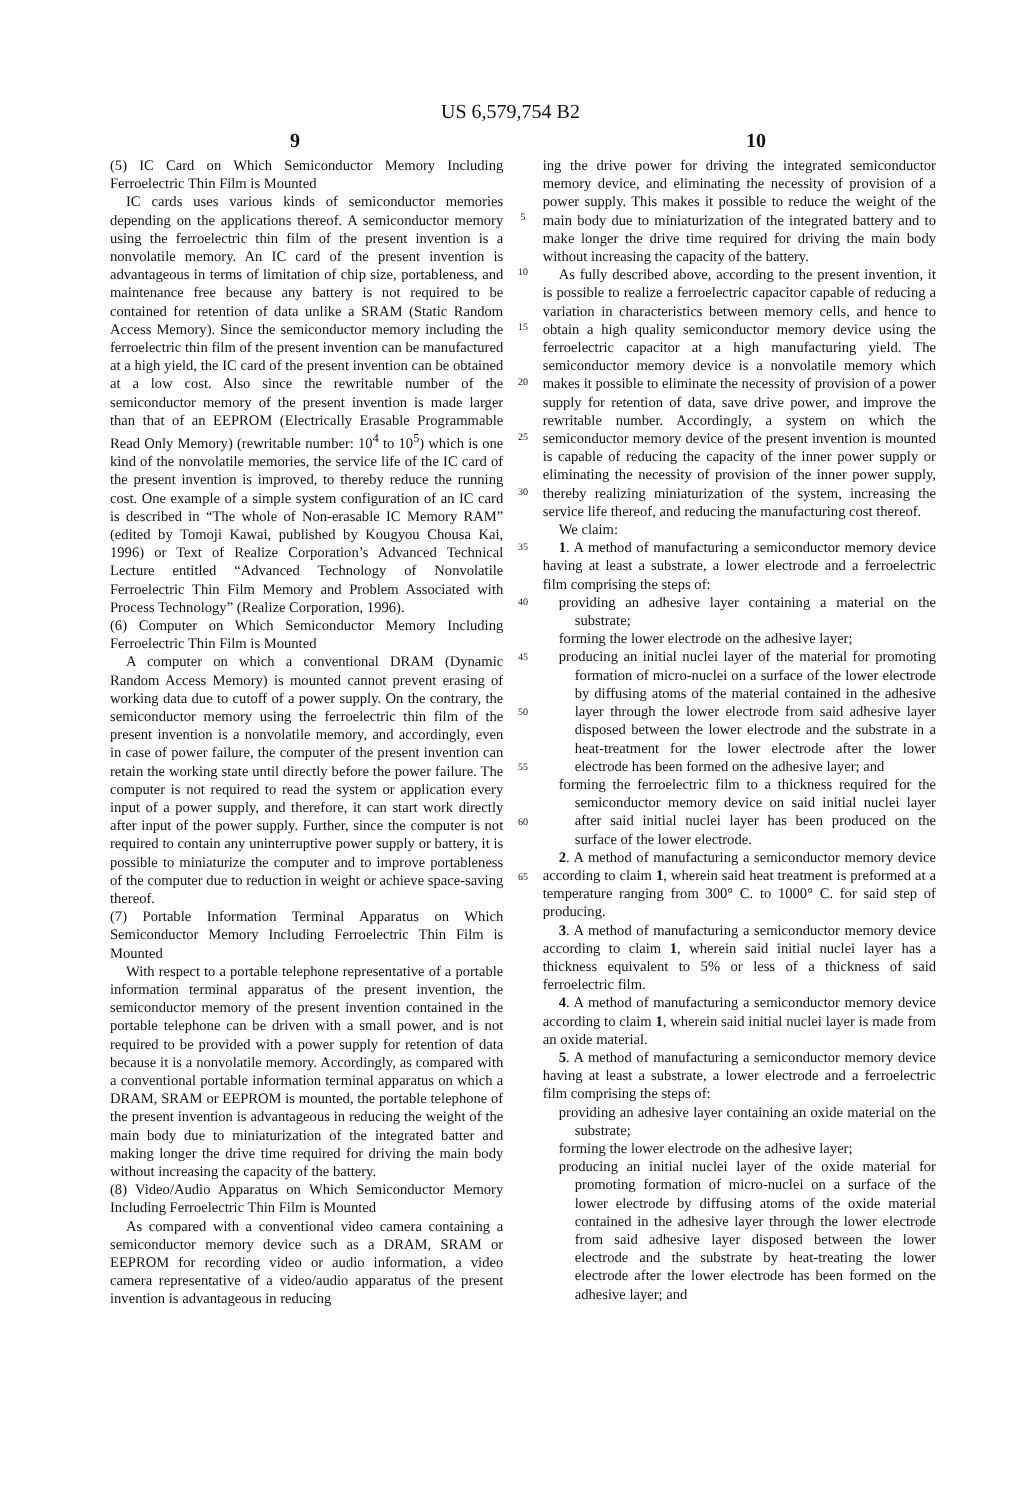US 6,579,754 B2
9 10
(5) IC Card on Which Semiconductor Memory Including Ferroelectric Thin Film is Mounted
IC cards uses various kinds of semiconductor memories depending on the applications thereof. A semiconductor memory using the ferroelectric thin film of the present invention is a nonvolatile memory. An IC card of the present invention is advantageous in terms of limitation of chip size, portableness, and maintenance free because any battery is not required to be contained for retention of data unlike a SRAM (Static Random Access Memory). Since the semiconductor memory including the ferroelectric thin film of the present invention can be manufactured at a high yield, the IC card of the present invention can be obtained at a low cost. Also since the rewritable number of the semiconductor memory of the present invention is made larger than that of an EEPROM (Electrically Erasable Programmable Read Only Memory) (rewritable number: 10<sup>4</sup> to 10<sup>5</sup>) which is one kind of the nonvolatile memories, the service life of the IC card of the present invention is improved, to thereby reduce the running cost. One example of a simple system configuration of an IC card is described in “The whole of Non-erasable IC Memory RAM” (edited by Tomoji Kawai, published by Kougyou Chousa Kai, 1996) or Text of Realize Corporation’s Advanced Technical Lecture entitled “Advanced Technology of Nonvolatile Ferroelectric Thin Film Memory and Problem Associated with Process Technology” (Realize Corporation, 1996).
(6) Computer on Which Semiconductor Memory Including Ferroelectric Thin Film is Mounted
A computer on which a conventional DRAM (Dynamic Random Access Memory) is mounted cannot prevent erasing of working data due to cutoff of a power supply. On the contrary, the semiconductor memory using the ferroelectric thin film of the present invention is a nonvolatile memory, and accordingly, even in case of power failure, the computer of the present invention can retain the working state until directly before the power failure. The computer is not required to read the system or application every input of a power supply, and therefore, it can start work directly after input of the power supply. Further, since the computer is not required to contain any uninterruptive power supply or battery, it is possible to miniaturize the computer and to improve portableness of the computer due to reduction in weight or achieve space-saving thereof.
(7) Portable Information Terminal Apparatus on Which Semiconductor Memory Including Ferroelectric Thin Film is Mounted
With respect to a portable telephone representative of a portable information terminal apparatus of the present invention, the semiconductor memory of the present invention contained in the portable telephone can be driven with a small power, and is not required to be provided with a power supply for retention of data because it is a nonvolatile memory. Accordingly, as compared with a conventional portable information terminal apparatus on which a DRAM, SRAM or EEPROM is mounted, the portable telephone of the present invention is advantageous in reducing the weight of the main body due to miniaturization of the integrated batter and making longer the drive time required for driving the main body without increasing the capacity of the battery.
(8) Video/Audio Apparatus on Which Semiconductor Memory Including Ferroelectric Thin Film is Mounted
As compared with a conventional video camera containing a semiconductor memory device such as a DRAM, SRAM or EEPROM for recording video or audio information, a video camera representative of a video/audio apparatus of the present invention is advantageous in reducing
5
10
15
20
25
30
35
40
45
50
55
60
65
ing the drive power for driving the integrated semiconductor memory device, and eliminating the necessity of provision of a power supply. This makes it possible to reduce the weight of the main body due to miniaturization of the integrated battery and to make longer the drive time required for driving the main body without increasing the capacity of the battery.
As fully described above, according to the present invention, it is possible to realize a ferroelectric capacitor capable of reducing a variation in characteristics between memory cells, and hence to obtain a high quality semiconductor memory device using the ferroelectric capacitor at a high manufacturing yield. The semiconductor memory device is a nonvolatile memory which makes it possible to eliminate the necessity of provision of a power supply for retention of data, save drive power, and improve the rewritable number. Accordingly, a system on which the semiconductor memory device of the present invention is mounted is capable of reducing the capacity of the inner power supply or eliminating the necessity of provision of the inner power supply, thereby realizing miniaturization of the system, increasing the service life thereof, and reducing the manufacturing cost thereof.
We claim:
1. A method of manufacturing a semiconductor memory device having at least a substrate, a lower electrode and a ferroelectric film comprising the steps of:
providing an adhesive layer containing a material on the substrate;
forming the lower electrode on the adhesive layer;
producing an initial nuclei layer of the material for promoting formation of micro-nuclei on a surface of the lower electrode by diffusing atoms of the material contained in the adhesive layer through the lower electrode from said adhesive layer disposed between the lower electrode and the substrate in a heat-treatment for the lower electrode after the lower electrode has been formed on the adhesive layer; and
forming the ferroelectric film to a thickness required for the semiconductor memory device on said initial nuclei layer after said initial nuclei layer has been produced on the surface of the lower electrode.
2. A method of manufacturing a semiconductor memory device according to claim 1, wherein said heat treatment is preformed at a temperature ranging from 300° C. to 1000° C. for said step of producing.
3. A method of manufacturing a semiconductor memory device according to claim 1, wherein said initial nuclei layer has a thickness equivalent to 5% or less of a thickness of said ferroelectric film.
4. A method of manufacturing a semiconductor memory device according to claim 1, wherein said initial nuclei layer is made from an oxide material.
5. A method of manufacturing a semiconductor memory device having at least a substrate, a lower electrode and a ferroelectric film comprising the steps of:
providing an adhesive layer containing an oxide material on the substrate;
forming the lower electrode on the adhesive layer;
producing an initial nuclei layer of the oxide material for promoting formation of micro-nuclei on a surface of the lower electrode by diffusing atoms of the oxide material contained in the adhesive layer through the lower electrode from said adhesive layer disposed between the lower electrode and the substrate by heat-treating the lower electrode after the lower electrode has been formed on the adhesive layer; and